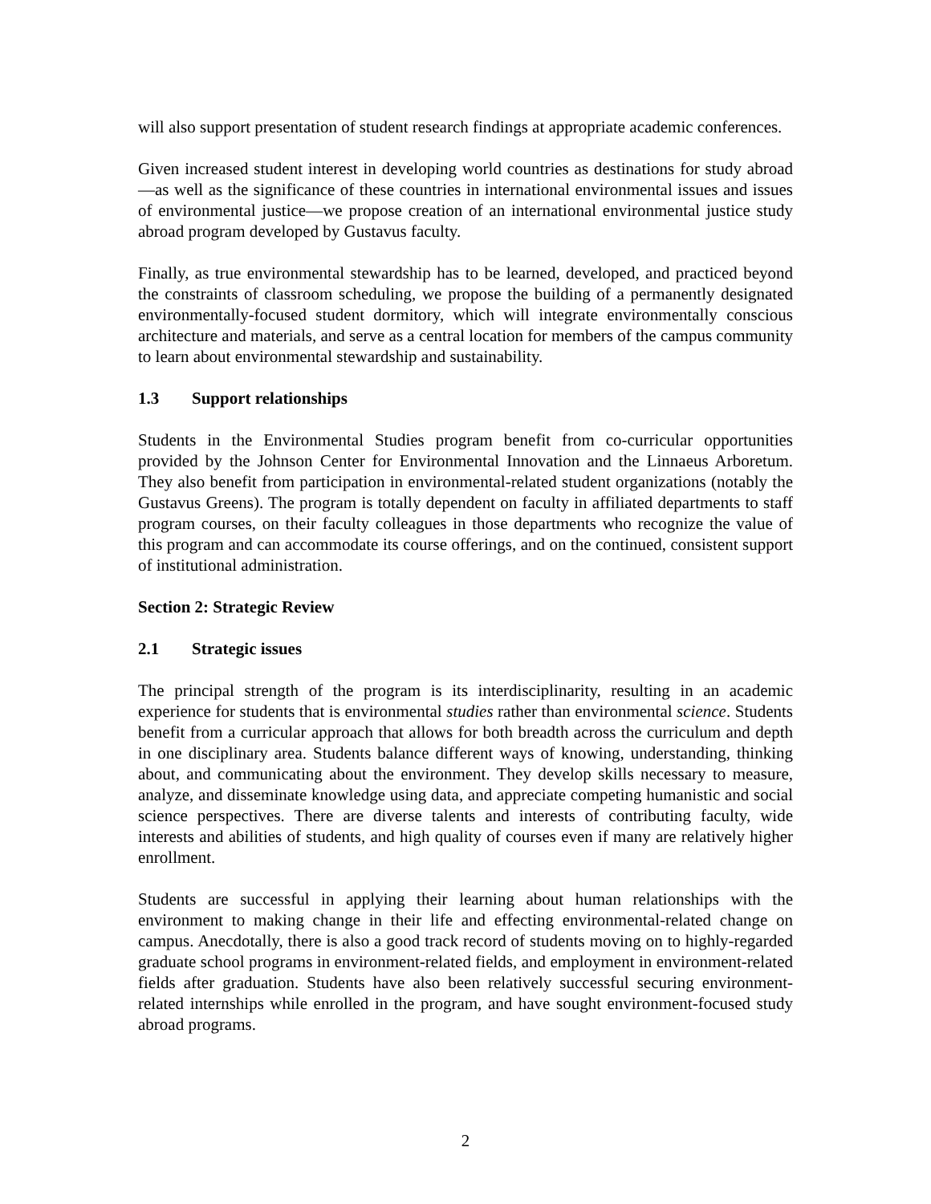will also support presentation of student research findings at appropriate academic conferences.
Given increased student interest in developing world countries as destinations for study abroad—as well as the significance of these countries in international environmental issues and issues of environmental justice—we propose creation of an international environmental justice study abroad program developed by Gustavus faculty.
Finally, as true environmental stewardship has to be learned, developed, and practiced beyond the constraints of classroom scheduling, we propose the building of a permanently designated environmentally-focused student dormitory, which will integrate environmentally conscious architecture and materials, and serve as a central location for members of the campus community to learn about environmental stewardship and sustainability.
1.3 Support relationships
Students in the Environmental Studies program benefit from co-curricular opportunities provided by the Johnson Center for Environmental Innovation and the Linnaeus Arboretum. They also benefit from participation in environmental-related student organizations (notably the Gustavus Greens). The program is totally dependent on faculty in affiliated departments to staff program courses, on their faculty colleagues in those departments who recognize the value of this program and can accommodate its course offerings, and on the continued, consistent support of institutional administration.
Section 2: Strategic Review
2.1 Strategic issues
The principal strength of the program is its interdisciplinarity, resulting in an academic experience for students that is environmental studies rather than environmental science. Students benefit from a curricular approach that allows for both breadth across the curriculum and depth in one disciplinary area. Students balance different ways of knowing, understanding, thinking about, and communicating about the environment. They develop skills necessary to measure, analyze, and disseminate knowledge using data, and appreciate competing humanistic and social science perspectives. There are diverse talents and interests of contributing faculty, wide interests and abilities of students, and high quality of courses even if many are relatively higher enrollment.
Students are successful in applying their learning about human relationships with the environment to making change in their life and effecting environmental-related change on campus. Anecdotally, there is also a good track record of students moving on to highly-regarded graduate school programs in environment-related fields, and employment in environment-related fields after graduation. Students have also been relatively successful securing environment-related internships while enrolled in the program, and have sought environment-focused study abroad programs.
2